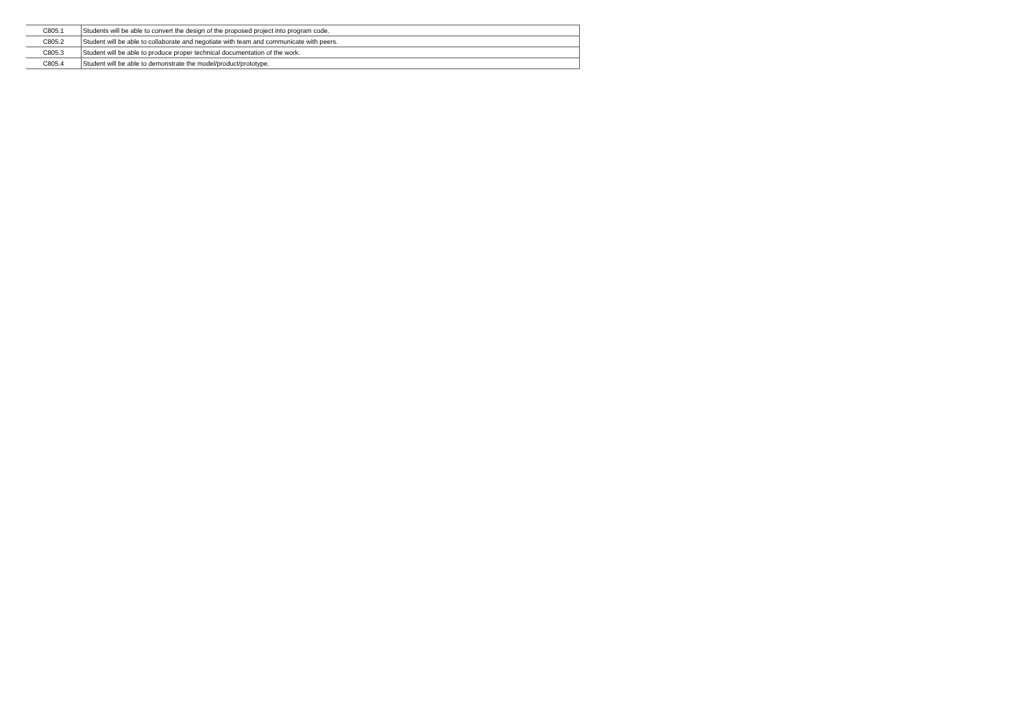| C805.1 | Students will be able to convert the design of the proposed project into program code. |
| C805.2 | Student will be able to collaborate and negotiate with team and communicate with peers. |
| C805.3 | Student will be able to produce proper technical documentation of the work. |
| C805.4 | Student will be able to demonstrate the model/product/prototype. |